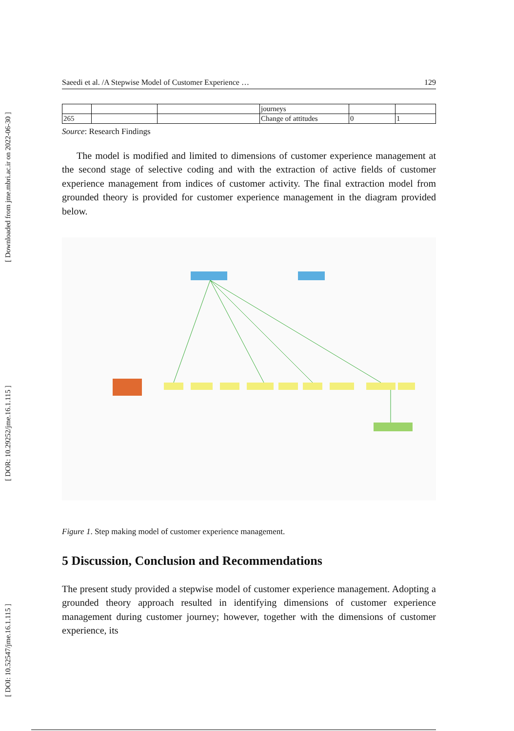[ Downloaded from jme.mbri.ac.ir on 2022-06-30 ]
[ DOR: 10.29252/jme.16.1.115 ]
[ DOI: 10.52547/jme.16.1.115 ]
Saeedi et al. /A Stepwise Model of Customer Experience … 129
| | | | journeys | | |
| 265 | | | Change of attitudes | 0 | 1 |
Source: Research Findings
The model is modified and limited to dimensions of customer experience management at the second stage of selective coding and with the extraction of active fields of customer experience management from indices of customer activity. The final extraction model from grounded theory is provided for customer experience management in the diagram provided below.
Figure 1. Step making model of customer experience management.
5 Discussion, Conclusion and Recommendations
The present study provided a stepwise model of customer experience management. Adopting a grounded theory approach resulted in identifying dimensions of customer experience management during customer journey; however, together with the dimensions of customer experience, its